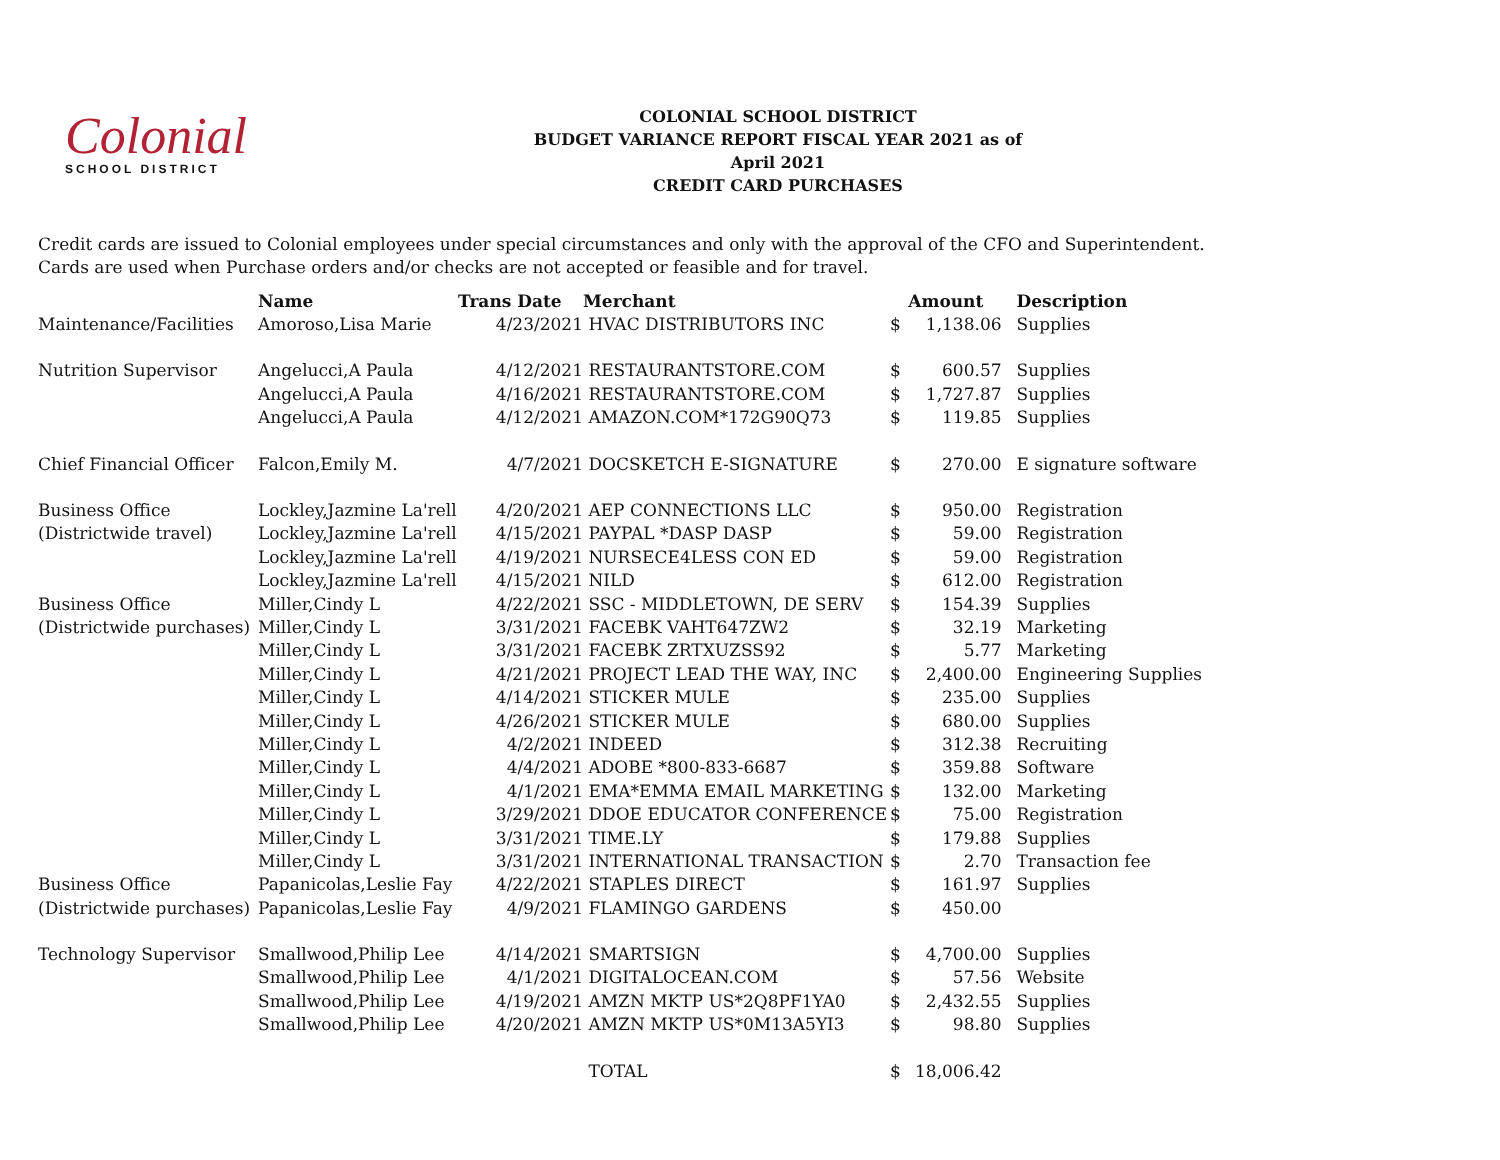Colonial
SCHOOL DISTRICT
COLONIAL SCHOOL DISTRICT
BUDGET VARIANCE REPORT FISCAL YEAR 2021 as of April 2021
CREDIT CARD PURCHASES
Credit cards are issued to Colonial employees under special circumstances and only with the approval of the CFO and Superintendent.
Cards are used when Purchase orders and/or checks are not accepted or feasible and for travel.
| | Name | Trans Date | Merchant | Amount | | Description |
| --- | --- | --- | --- | --- | --- | --- |
| Maintenance/Facilities | Amoroso,Lisa Marie | 4/23/2021 | HVAC DISTRIBUTORS INC | $ | 1,138.06 | Supplies |
| Nutrition Supervisor | Angelucci,A Paula | 4/12/2021 | RESTAURANTSTORE.COM | $ | 600.57 | Supplies |
| | Angelucci,A Paula | 4/16/2021 | RESTAURANTSTORE.COM | $ | 1,727.87 | Supplies |
| | Angelucci,A Paula | 4/12/2021 | AMAZON.COM*172G90Q73 | $ | 119.85 | Supplies |
| Chief Financial Officer | Falcon,Emily M. | 4/7/2021 | DOCSKETCH E-SIGNATURE | $ | 270.00 | E signature software |
| Business Office | Lockley,Jazmine La'rell | 4/20/2021 | AEP CONNECTIONS LLC | $ | 950.00 | Registration |
| (Districtwide travel) | Lockley,Jazmine La'rell | 4/15/2021 | PAYPAL *DASP DASP | $ | 59.00 | Registration |
| | Lockley,Jazmine La'rell | 4/19/2021 | NURSECE4LESS CON ED | $ | 59.00 | Registration |
| | Lockley,Jazmine La'rell | 4/15/2021 | NILD | $ | 612.00 | Registration |
| Business Office | Miller,Cindy L | 4/22/2021 | SSC - MIDDLETOWN, DE SERV | $ | 154.39 | Supplies |
| (Districtwide purchases) | Miller,Cindy L | 3/31/2021 | FACEBK VAHT647ZW2 | $ | 32.19 | Marketing |
| | Miller,Cindy L | 3/31/2021 | FACEBK ZRTXUZSS92 | $ | 5.77 | Marketing |
| | Miller,Cindy L | 4/21/2021 | PROJECT LEAD THE WAY, INC | $ | 2,400.00 | Engineering Supplies |
| | Miller,Cindy L | 4/14/2021 | STICKER MULE | $ | 235.00 | Supplies |
| | Miller,Cindy L | 4/26/2021 | STICKER MULE | $ | 680.00 | Supplies |
| | Miller,Cindy L | 4/2/2021 | INDEED | $ | 312.38 | Recruiting |
| | Miller,Cindy L | 4/4/2021 | ADOBE *800-833-6687 | $ | 359.88 | Software |
| | Miller,Cindy L | 4/1/2021 | EMA*EMMA EMAIL MARKETING | $ | 132.00 | Marketing |
| | Miller,Cindy L | 3/29/2021 | DDOE EDUCATOR CONFERENCE | $ | 75.00 | Registration |
| | Miller,Cindy L | 3/31/2021 | TIME.LY | $ | 179.88 | Supplies |
| | Miller,Cindy L | 3/31/2021 | INTERNATIONAL TRANSACTION | $ | 2.70 | Transaction fee |
| Business Office | Papanicolas,Leslie Fay | 4/22/2021 | STAPLES DIRECT | $ | 161.97 | Supplies |
| (Districtwide purchases) | Papanicolas,Leslie Fay | 4/9/2021 | FLAMINGO GARDENS | $ | 450.00 | |
| Technology Supervisor | Smallwood,Philip Lee | 4/14/2021 | SMARTSIGN | $ | 4,700.00 | Supplies |
| | Smallwood,Philip Lee | 4/1/2021 | DIGITALOCEAN.COM | $ | 57.56 | Website |
| | Smallwood,Philip Lee | 4/19/2021 | AMZN MKTP US*2Q8PF1YA0 | $ | 2,432.55 | Supplies |
| | Smallwood,Philip Lee | 4/20/2021 | AMZN MKTP US*0M13A5YI3 | $ | 98.80 | Supplies |
| | | | TOTAL | $ | 18,006.42 | |